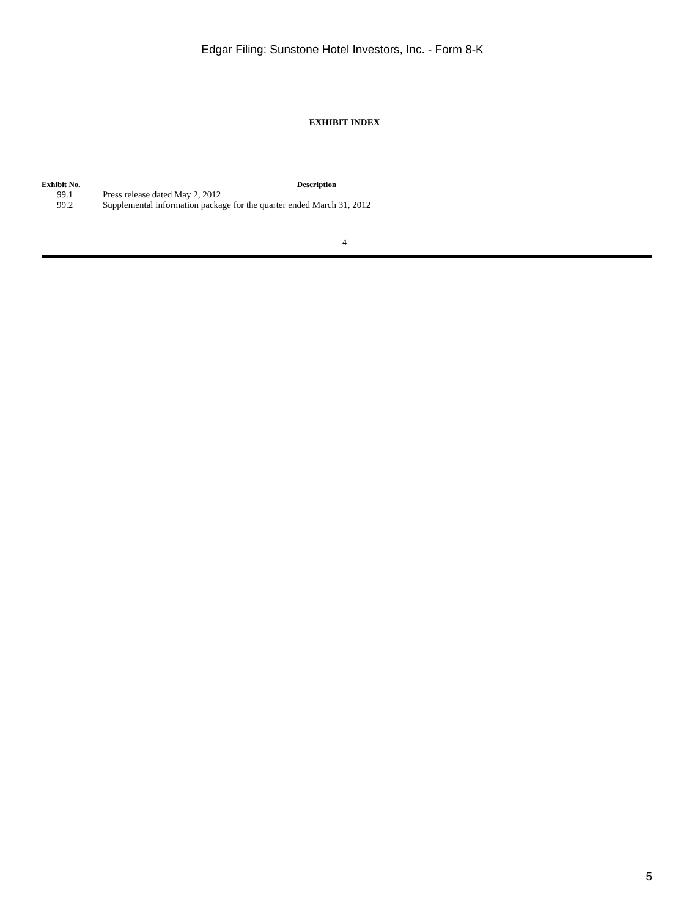Edgar Filing: Sunstone Hotel Investors, Inc. - Form 8-K
EXHIBIT INDEX
| Exhibit No. | Description |
| --- | --- |
| 99.1 | Press release dated May 2, 2012 |
| 99.2 | Supplemental information package for the quarter ended March 31, 2012 |
4
5